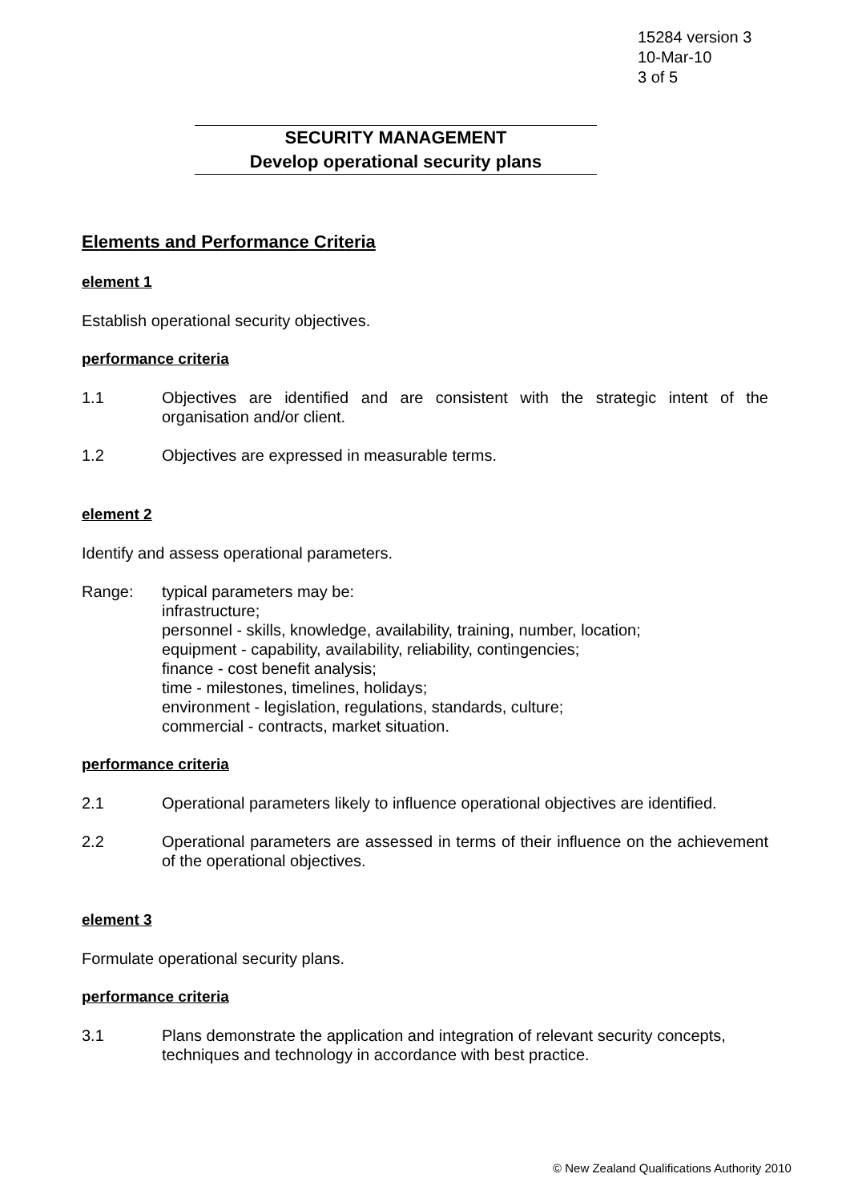15284 version 3
10-Mar-10
3 of 5
SECURITY MANAGEMENT
Develop operational security plans
Elements and Performance Criteria
element 1
Establish operational security objectives.
performance criteria
1.1 Objectives are identified and are consistent with the strategic intent of the organisation and/or client.
1.2 Objectives are expressed in measurable terms.
element 2
Identify and assess operational parameters.
Range: typical parameters may be:
infrastructure;
personnel - skills, knowledge, availability, training, number, location;
equipment - capability, availability, reliability, contingencies;
finance - cost benefit analysis;
time - milestones, timelines, holidays;
environment - legislation, regulations, standards, culture;
commercial - contracts, market situation.
performance criteria
2.1 Operational parameters likely to influence operational objectives are identified.
2.2 Operational parameters are assessed in terms of their influence on the achievement of the operational objectives.
element 3
Formulate operational security plans.
performance criteria
3.1 Plans demonstrate the application and integration of relevant security concepts, techniques and technology in accordance with best practice.
© New Zealand Qualifications Authority 2010